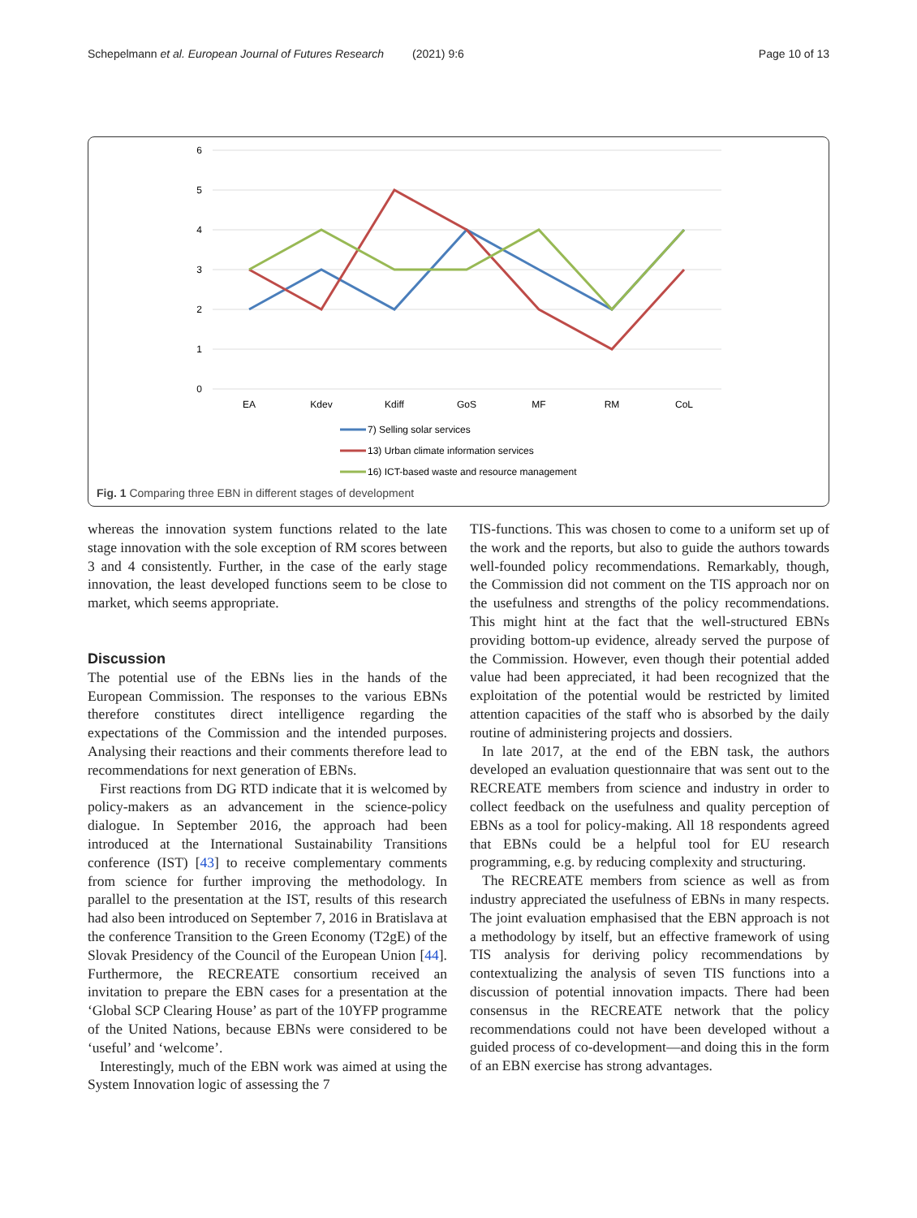Schepelmann et al. European Journal of Futures Research (2021) 9:6 Page 10 of 13
6
5
4
3
2
1
0
EA
Kdev
Kdiff
GoS
MF
RM
CoL
7) Selling solar services
13) Urban climate information services
16) ICT-based waste and resource management
Fig. 1 Comparing three EBN in different stages of development
whereas the innovation system functions related to the late stage innovation with the sole exception of RM scores between 3 and 4 consistently. Further, in the case of the early stage innovation, the least developed functions seem to be close to market, which seems appropriate.
Discussion
The potential use of the EBNs lies in the hands of the European Commission. The responses to the various EBNs therefore constitutes direct intelligence regarding the expectations of the Commission and the intended purposes. Analysing their reactions and their comments therefore lead to recommendations for next generation of EBNs.
First reactions from DG RTD indicate that it is welcomed by policy-makers as an advancement in the science-policy dialogue. In September 2016, the approach had been introduced at the International Sustainability Transitions conference (IST) [43] to receive complementary comments from science for further improving the methodology. In parallel to the presentation at the IST, results of this research had also been introduced on September 7, 2016 in Bratislava at the conference Transition to the Green Economy (T2gE) of the Slovak Presidency of the Council of the European Union [44]. Furthermore, the RECREATE consortium received an invitation to prepare the EBN cases for a presentation at the ‘Global SCP Clearing House’ as part of the 10YFP programme of the United Nations, because EBNs were considered to be ‘useful’ and ‘welcome’.
Interestingly, much of the EBN work was aimed at using the System Innovation logic of assessing the 7
TIS-functions. This was chosen to come to a uniform set up of the work and the reports, but also to guide the authors towards well-founded policy recommendations. Remarkably, though, the Commission did not comment on the TIS approach nor on the usefulness and strengths of the policy recommendations. This might hint at the fact that the well-structured EBNs providing bottom-up evidence, already served the purpose of the Commission. However, even though their potential added value had been appreciated, it had been recognized that the exploitation of the potential would be restricted by limited attention capacities of the staff who is absorbed by the daily routine of administering projects and dossiers.
In late 2017, at the end of the EBN task, the authors developed an evaluation questionnaire that was sent out to the RECREATE members from science and industry in order to collect feedback on the usefulness and quality perception of EBNs as a tool for policy-making. All 18 respondents agreed that EBNs could be a helpful tool for EU research programming, e.g. by reducing complexity and structuring.
The RECREATE members from science as well as from industry appreciated the usefulness of EBNs in many respects. The joint evaluation emphasised that the EBN approach is not a methodology by itself, but an effective framework of using TIS analysis for deriving policy recommendations by contextualizing the analysis of seven TIS functions into a discussion of potential innovation impacts. There had been consensus in the RECREATE network that the policy recommendations could not have been developed without a guided process of co-development—and doing this in the form of an EBN exercise has strong advantages.